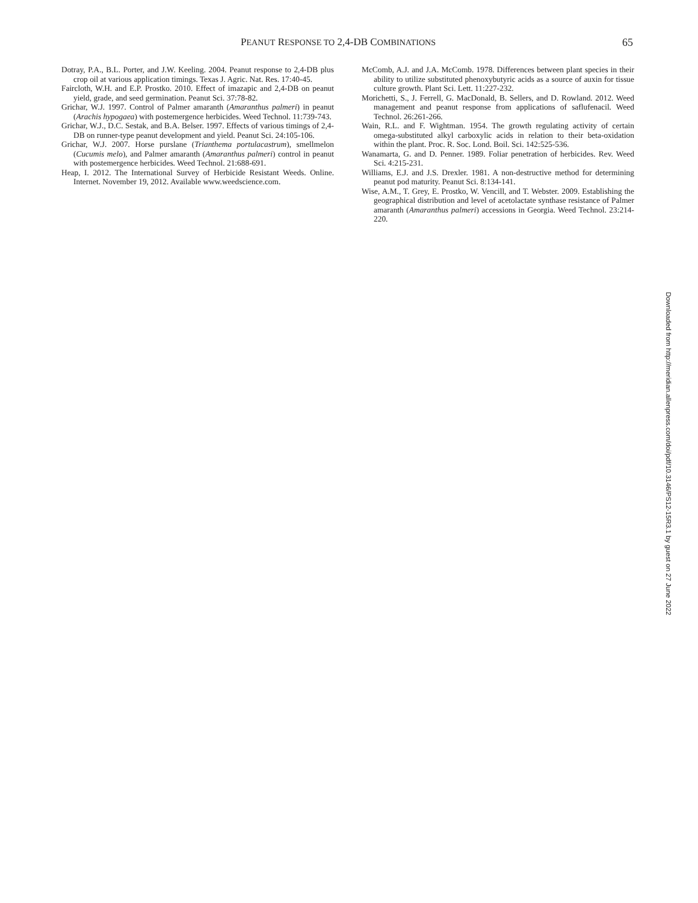PEANUT RESPONSE TO 2,4-DB COMBINATIONS 65
Dotray, P.A., B.L. Porter, and J.W. Keeling. 2004. Peanut response to 2,4-DB plus crop oil at various application timings. Texas J. Agric. Nat. Res. 17:40-45.
Faircloth, W.H. and E.P. Prostko. 2010. Effect of imazapic and 2,4-DB on peanut yield, grade, and seed germination. Peanut Sci. 37:78-82.
Grichar, W.J. 1997. Control of Palmer amaranth (Amaranthus palmeri) in peanut (Arachis hypogaea) with postemergence herbicides. Weed Technol. 11:739-743.
Grichar, W.J., D.C. Sestak, and B.A. Belser. 1997. Effects of various timings of 2,4-DB on runner-type peanut development and yield. Peanut Sci. 24:105-106.
Grichar, W.J. 2007. Horse purslane (Trianthema portulacastrum), smellmelon (Cucumis melo), and Palmer amaranth (Amaranthus palmeri) control in peanut with postemergence herbicides. Weed Technol. 21:688-691.
Heap, I. 2012. The International Survey of Herbicide Resistant Weeds. Online. Internet. November 19, 2012. Available www.weedscience.com.
McComb, A.J. and J.A. McComb. 1978. Differences between plant species in their ability to utilize substituted phenoxybutyric acids as a source of auxin for tissue culture growth. Plant Sci. Lett. 11:227-232.
Morichetti, S., J. Ferrell, G. MacDonald, B. Sellers, and D. Rowland. 2012. Weed management and peanut response from applications of saflufenacil. Weed Technol. 26:261-266.
Wain, R.L. and F. Wightman. 1954. The growth regulating activity of certain omega-substituted alkyl carboxylic acids in relation to their beta-oxidation within the plant. Proc. R. Soc. Lond. Boil. Sci. 142:525-536.
Wanamarta, G. and D. Penner. 1989. Foliar penetration of herbicides. Rev. Weed Sci. 4:215-231.
Williams, E.J. and J.S. Drexler. 1981. A non-destructive method for determining peanut pod maturity. Peanut Sci. 8:134-141.
Wise, A.M., T. Grey, E. Prostko, W. Vencill, and T. Webster. 2009. Establishing the geographical distribution and level of acetolactate synthase resistance of Palmer amaranth (Amaranthus palmeri) accessions in Georgia. Weed Technol. 23:214-220.
Downloaded from http://meridian.allenpress.com/doi/pdf/10.3146/PS12-15R3.1 by guest on 27 June 2022